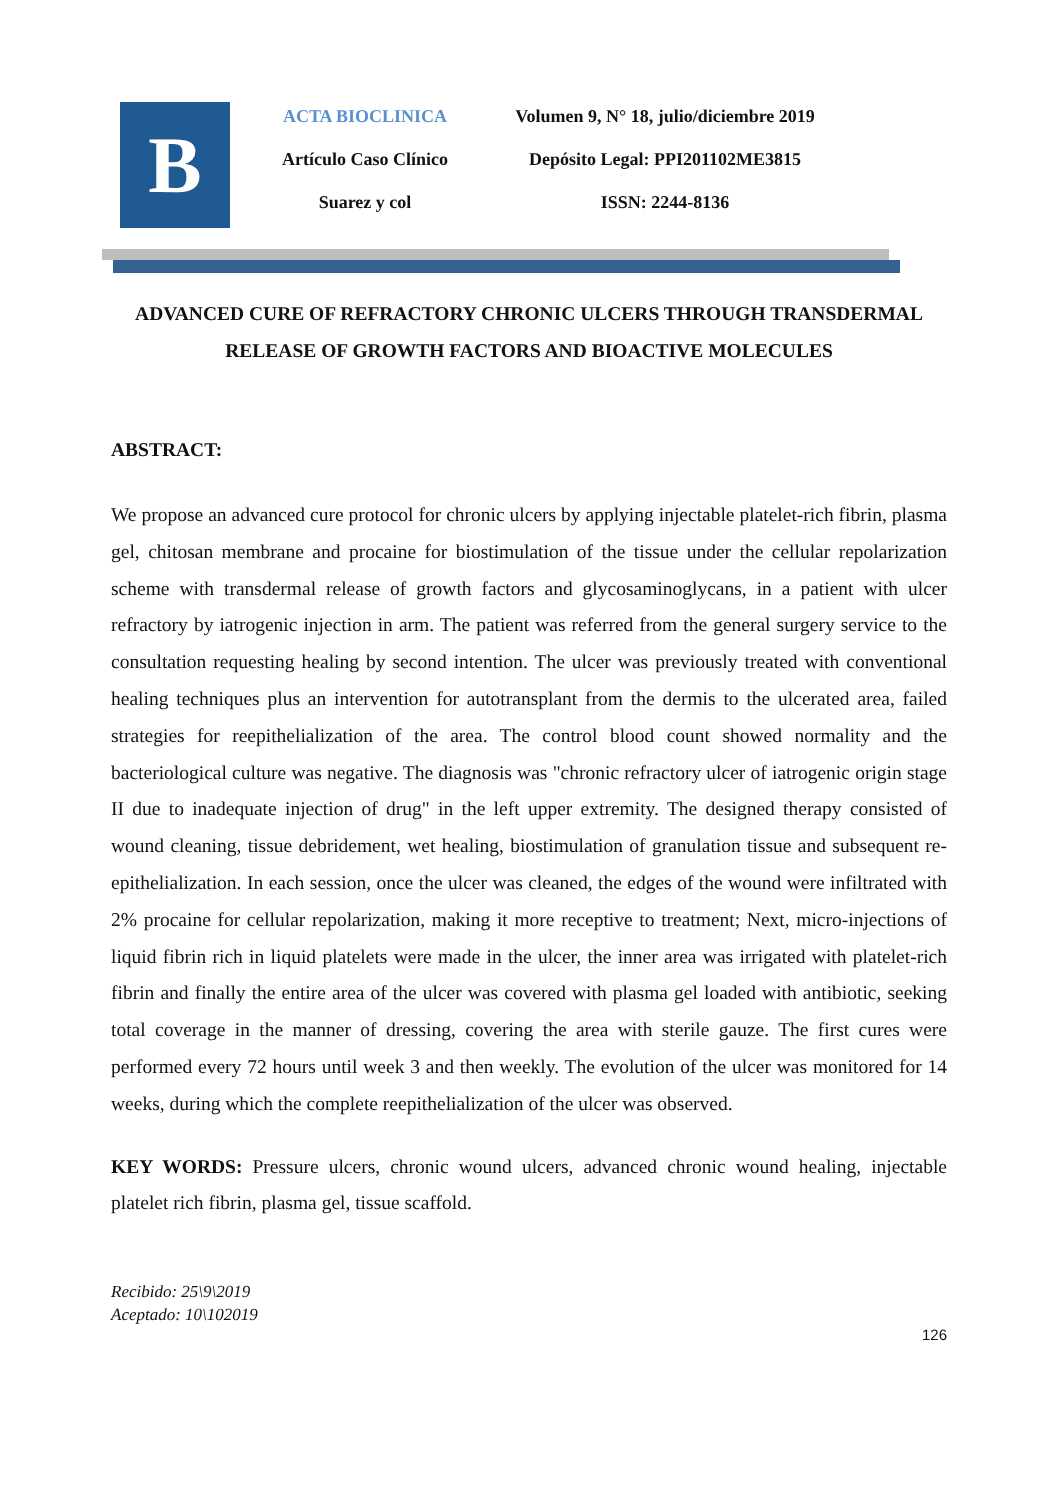B
ACTA BIOCLINICA
Artículo Caso Clínico
Suarez y col
Volumen 9, N° 18, julio/diciembre 2019
Depósito Legal: PPI201102ME3815
ISSN: 2244-8136
ADVANCED CURE OF REFRACTORY CHRONIC ULCERS THROUGH TRANSDERMAL RELEASE OF GROWTH FACTORS AND BIOACTIVE MOLECULES
ABSTRACT:
We propose an advanced cure protocol for chronic ulcers by applying injectable platelet-rich fibrin, plasma gel, chitosan membrane and procaine for biostimulation of the tissue under the cellular repolarization scheme with transdermal release of growth factors and glycosaminoglycans, in a patient with ulcer refractory by iatrogenic injection in arm. The patient was referred from the general surgery service to the consultation requesting healing by second intention. The ulcer was previously treated with conventional healing techniques plus an intervention for autotransplant from the dermis to the ulcerated area, failed strategies for reepithelialization of the area. The control blood count showed normality and the bacteriological culture was negative. The diagnosis was "chronic refractory ulcer of iatrogenic origin stage II due to inadequate injection of drug" in the left upper extremity. The designed therapy consisted of wound cleaning, tissue debridement, wet healing, biostimulation of granulation tissue and subsequent re-epithelialization. In each session, once the ulcer was cleaned, the edges of the wound were infiltrated with 2% procaine for cellular repolarization, making it more receptive to treatment; Next, micro-injections of liquid fibrin rich in liquid platelets were made in the ulcer, the inner area was irrigated with platelet-rich fibrin and finally the entire area of the ulcer was covered with plasma gel loaded with antibiotic, seeking total coverage in the manner of dressing, covering the area with sterile gauze. The first cures were performed every 72 hours until week 3 and then weekly. The evolution of the ulcer was monitored for 14 weeks, during which the complete reepithelialization of the ulcer was observed.
KEY WORDS: Pressure ulcers, chronic wound ulcers, advanced chronic wound healing, injectable platelet rich fibrin, plasma gel, tissue scaffold.
Recibido: 25\9\2019
Aceptado: 10\102019
126